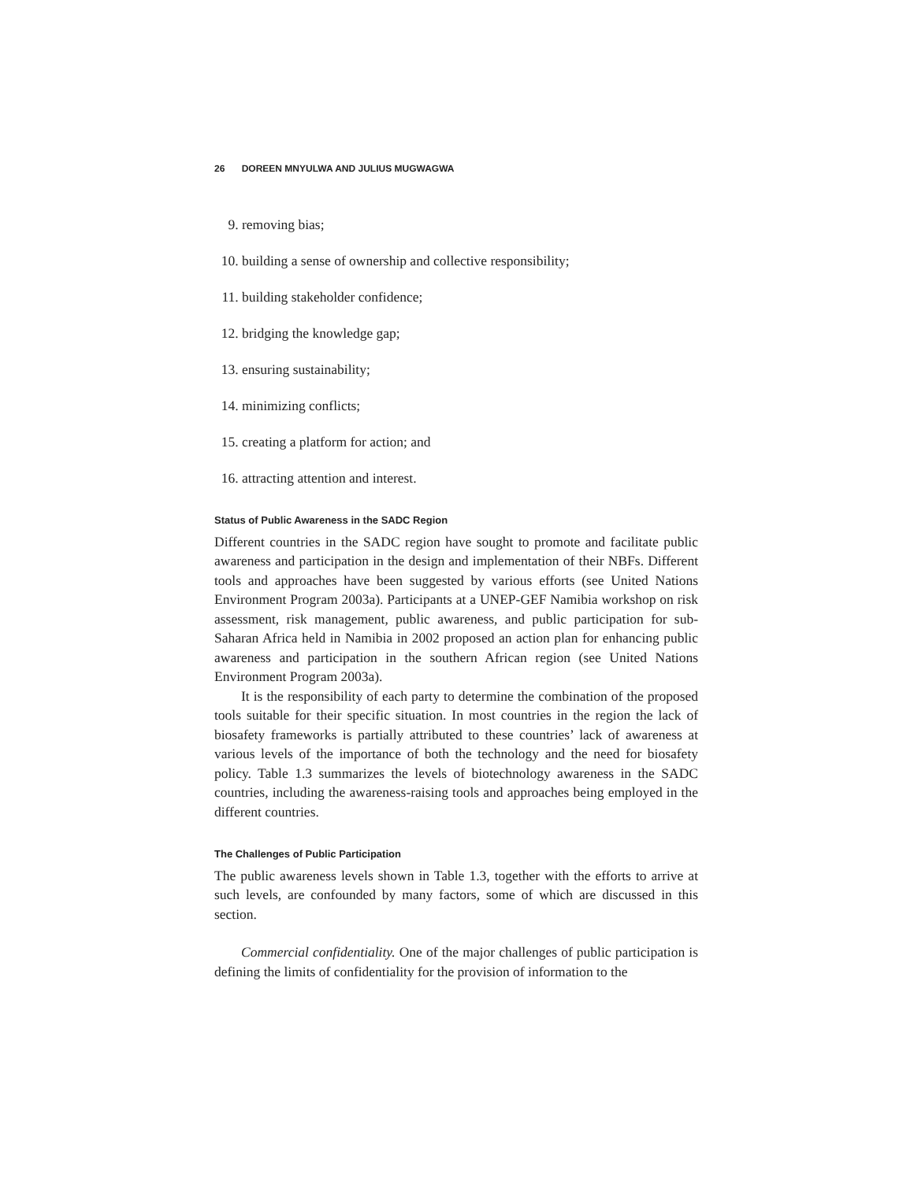26 DOREEN MNYULWA AND JULIUS MUGWAGWA
9. removing bias;
10. building a sense of ownership and collective responsibility;
11. building stakeholder confidence;
12. bridging the knowledge gap;
13. ensuring sustainability;
14. minimizing conflicts;
15. creating a platform for action; and
16. attracting attention and interest.
Status of Public Awareness in the SADC Region
Different countries in the SADC region have sought to promote and facilitate public awareness and participation in the design and implementation of their NBFs. Different tools and approaches have been suggested by various efforts (see United Nations Environment Program 2003a). Participants at a UNEP-GEF Namibia workshop on risk assessment, risk management, public awareness, and public participation for sub-Saharan Africa held in Namibia in 2002 proposed an action plan for enhancing public awareness and participation in the southern African region (see United Nations Environment Program 2003a).
It is the responsibility of each party to determine the combination of the proposed tools suitable for their specific situation. In most countries in the region the lack of biosafety frameworks is partially attributed to these countries’ lack of awareness at various levels of the importance of both the technology and the need for biosafety policy. Table 1.3 summarizes the levels of biotechnology awareness in the SADC countries, including the awareness-raising tools and approaches being employed in the different countries.
The Challenges of Public Participation
The public awareness levels shown in Table 1.3, together with the efforts to arrive at such levels, are confounded by many factors, some of which are discussed in this section.
Commercial confidentiality. One of the major challenges of public participation is defining the limits of confidentiality for the provision of information to the